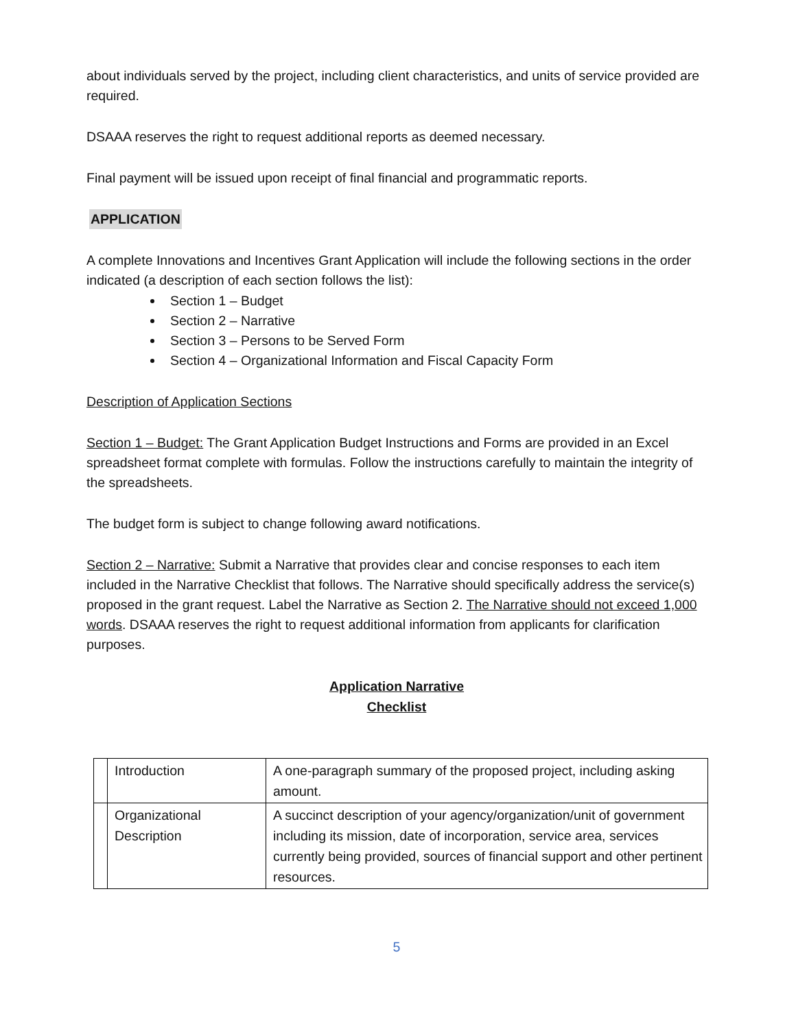about individuals served by the project, including client characteristics, and units of service provided are required.
DSAAA reserves the right to request additional reports as deemed necessary.
Final payment will be issued upon receipt of final financial and programmatic reports.
APPLICATION
A complete Innovations and Incentives Grant Application will include the following sections in the order indicated (a description of each section follows the list):
Section 1 – Budget
Section 2 – Narrative
Section 3 – Persons to be Served Form
Section 4 – Organizational Information and Fiscal Capacity Form
Description of Application Sections
Section 1 – Budget: The Grant Application Budget Instructions and Forms are provided in an Excel spreadsheet format complete with formulas. Follow the instructions carefully to maintain the integrity of the spreadsheets.
The budget form is subject to change following award notifications.
Section 2 – Narrative: Submit a Narrative that provides clear and concise responses to each item included in the Narrative Checklist that follows. The Narrative should specifically address the service(s) proposed in the grant request. Label the Narrative as Section 2. The Narrative should not exceed 1,000 words. DSAAA reserves the right to request additional information from applicants for clarification purposes.
Application Narrative
Checklist
| | Introduction | A one-paragraph summary of the proposed project, including asking amount. |
| | Organizational Description | A succinct description of your agency/organization/unit of government including its mission, date of incorporation, service area, services currently being provided, sources of financial support and other pertinent resources. |
5